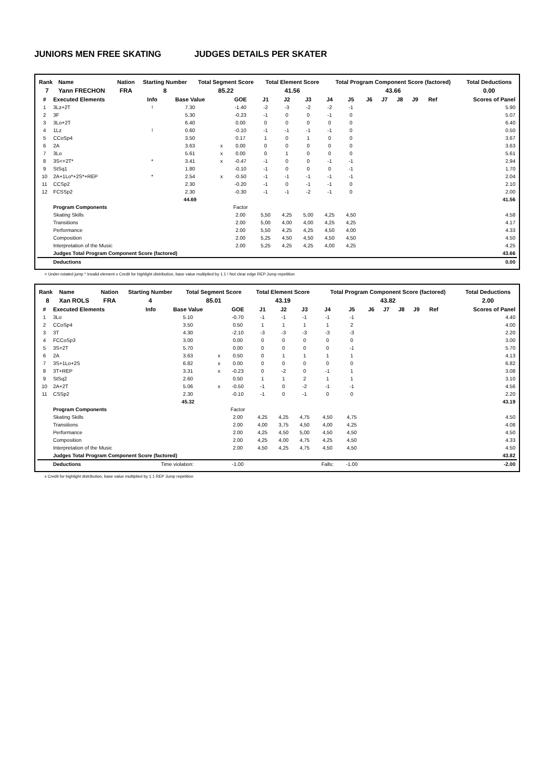JUNIORS MEN FREE SKATING JUDGES DETAILS PER SKATER
| Rank | Name | Nation | Starting Number | Total Segment Score | Total Element Score | Total Program Component Score (factored) | Total Deductions |
| --- | --- | --- | --- | --- | --- | --- | --- |
| 7 | Yann FRECHON | FRA | 8 | 85.22 | 41.56 | 43.66 | 0.00 |
| # | Executed Elements | Info | Base Value | | GOE | J1 | J2 | J3 | J4 | J5 | J6 | J7 | J8 | J9 | Ref | Scores of Panel |
| --- | --- | --- | --- | --- | --- | --- | --- | --- | --- | --- | --- | --- | --- | --- | --- | --- |
| 1 | 3Lz+2T | ! | 7.30 | | -1.40 | -2 | -3 | -2 | -2 | -1 | | | | | | 5.90 |
| 2 | 3F | | 5.30 | | -0.23 | -1 | 0 | 0 | -1 | 0 | | | | | | 5.07 |
| 3 | 3Lo+2T | | 6.40 | | 0.00 | 0 | 0 | 0 | 0 | 0 | | | | | | 6.40 |
| 4 | 1Lz | ! | 0.60 | | -0.10 | -1 | -1 | -1 | -1 | 0 | | | | | | 0.50 |
| 5 | CCoSp4 | | 3.50 | | 0.17 | 1 | 0 | 1 | 0 | 0 | | | | | | 3.67 |
| 6 | 2A | | 3.63 | x | 0.00 | 0 | 0 | 0 | 0 | 0 | | | | | | 3.63 |
| 7 | 3Lo | | 5.61 | x | 0.00 | 0 | 1 | 0 | 0 | 0 | | | | | | 5.61 |
| 8 | 3S<+2T* | * | 3.41 | x | -0.47 | -1 | 0 | 0 | -1 | -1 | | | | | | 2.94 |
| 9 | StSq1 | | 1.80 | | -0.10 | -1 | 0 | 0 | 0 | -1 | | | | | | 1.70 |
| 10 | 2A+1Lo*+2S*+REP | * | 2.54 | x | -0.50 | -1 | -1 | -1 | -1 | -1 | | | | | | 2.04 |
| 11 | CCSp2 | | 2.30 | | -0.20 | -1 | 0 | -1 | -1 | 0 | | | | | | 2.10 |
| 12 | FCSSp2 | | 2.30 | | -0.30 | -1 | -1 | -2 | -1 | 0 | | | | | | 2.00 |
| | | | 44.69 | | | | | | | | | | | | | 41.56 |
| | Program Components | | | | Factor | | | | | | | | | | | |
| | Skating Skills | | | | 2.00 | 5,50 | 4,25 | 5,00 | 4,25 | 4,50 | | | | | | 4.58 |
| | Transitions | | | | 2.00 | 5,00 | 4,00 | 4,00 | 4,25 | 4,25 | | | | | | 4.17 |
| | Performance | | | | 2.00 | 5,50 | 4,25 | 4,25 | 4,50 | 4,00 | | | | | | 4.33 |
| | Composition | | | | 2.00 | 5,25 | 4,50 | 4,50 | 4,50 | 4,50 | | | | | | 4.50 |
| | Interpretation of the Music | | | | 2.00 | 5,25 | 4,25 | 4,25 | 4,00 | 4,25 | | | | | | 4.25 |
| | Judges Total Program Component Score (factored) | | | | | | | | | | | | | | | 43.66 |
| | Deductions | | | | | | | | | | | | | | | 0.00 |
< Under-rotated jump * Invalid element x Credit for highlight distribution, base value multiplied by 1.1 ! Not clear edge REP Jump repetition
| Rank | Name | Nation | Starting Number | Total Segment Score | Total Element Score | Total Program Component Score (factored) | Total Deductions |
| --- | --- | --- | --- | --- | --- | --- | --- |
| 8 | Xan ROLS | FRA | 4 | 85.01 | 43.19 | 43.82 | 2.00 |
| # | Executed Elements | Info | Base Value | | GOE | J1 | J2 | J3 | J4 | J5 | J6 | J7 | J8 | J9 | Ref | Scores of Panel |
| --- | --- | --- | --- | --- | --- | --- | --- | --- | --- | --- | --- | --- | --- | --- | --- | --- |
| 1 | 3Lo | | 5.10 | | -0.70 | -1 | -1 | -1 | -1 | -1 | | | | | | 4.40 |
| 2 | CCoSp4 | | 3.50 | | 0.50 | 1 | 1 | 1 | 1 | 2 | | | | | | 4.00 |
| 3 | 3T | | 4.30 | | -2.10 | -3 | -3 | -3 | -3 | -3 | | | | | | 2.20 |
| 4 | FCCoSp3 | | 3.00 | | 0.00 | 0 | 0 | 0 | 0 | 0 | | | | | | 3.00 |
| 5 | 3S+2T | | 5.70 | | 0.00 | 0 | 0 | 0 | 0 | -1 | | | | | | 5.70 |
| 6 | 2A | | 3.63 | x | 0.50 | 0 | 1 | 1 | 1 | 1 | | | | | | 4.13 |
| 7 | 3S+1Lo+2S | | 6.82 | x | 0.00 | 0 | 0 | 0 | 0 | 0 | | | | | | 6.82 |
| 8 | 3T+REP | | 3.31 | x | -0.23 | 0 | -2 | 0 | -1 | 1 | | | | | | 3.08 |
| 9 | StSq2 | | 2.60 | | 0.50 | 1 | 1 | 2 | 1 | 1 | | | | | | 3.10 |
| 10 | 2A+2T | | 5.06 | x | -0.50 | -1 | 0 | -2 | -1 | -1 | | | | | | 4.56 |
| 11 | CSSp2 | | 2.30 | | -0.10 | -1 | 0 | -1 | 0 | 0 | | | | | | 2.20 |
| | | | 45.32 | | | | | | | | | | | | | 43.19 |
| | Program Components | | | | Factor | | | | | | | | | | | |
| | Skating Skills | | | | 2.00 | 4,25 | 4,25 | 4,75 | 4,50 | 4,75 | | | | | | 4.50 |
| | Transitions | | | | 2.00 | 4,00 | 3,75 | 4,50 | 4,00 | 4,25 | | | | | | 4.08 |
| | Performance | | | | 2.00 | 4,25 | 4,50 | 5,00 | 4,50 | 4,50 | | | | | | 4.50 |
| | Composition | | | | 2.00 | 4,25 | 4,00 | 4,75 | 4,25 | 4,50 | | | | | | 4.33 |
| | Interpretation of the Music | | | | 2.00 | 4,50 | 4,25 | 4,75 | 4,50 | 4,50 | | | | | | 4.50 |
| | Judges Total Program Component Score (factored) | | | | | | | | | | | | | | | 43.82 |
| | Deductions | Time violation: | | | -1.00 | | | | Falls: | -1.00 | | | | | | -2.00 |
x Credit for highlight distribution, base value multiplied by 1.1 REP Jump repetition